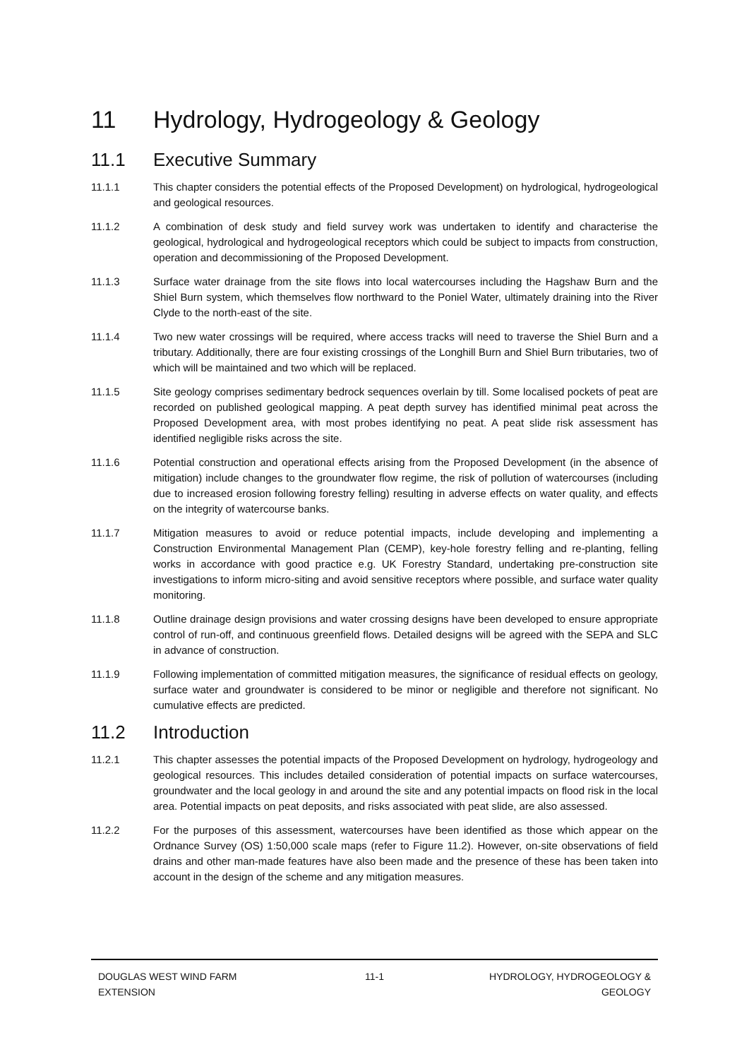11 Hydrology, Hydrogeology & Geology
11.1 Executive Summary
11.1.1 This chapter considers the potential effects of the Proposed Development) on hydrological, hydrogeological and geological resources.
11.1.2 A combination of desk study and field survey work was undertaken to identify and characterise the geological, hydrological and hydrogeological receptors which could be subject to impacts from construction, operation and decommissioning of the Proposed Development.
11.1.3 Surface water drainage from the site flows into local watercourses including the Hagshaw Burn and the Shiel Burn system, which themselves flow northward to the Poniel Water, ultimately draining into the River Clyde to the north-east of the site.
11.1.4 Two new water crossings will be required, where access tracks will need to traverse the Shiel Burn and a tributary. Additionally, there are four existing crossings of the Longhill Burn and Shiel Burn tributaries, two of which will be maintained and two which will be replaced.
11.1.5 Site geology comprises sedimentary bedrock sequences overlain by till. Some localised pockets of peat are recorded on published geological mapping. A peat depth survey has identified minimal peat across the Proposed Development area, with most probes identifying no peat. A peat slide risk assessment has identified negligible risks across the site.
11.1.6 Potential construction and operational effects arising from the Proposed Development (in the absence of mitigation) include changes to the groundwater flow regime, the risk of pollution of watercourses (including due to increased erosion following forestry felling) resulting in adverse effects on water quality, and effects on the integrity of watercourse banks.
11.1.7 Mitigation measures to avoid or reduce potential impacts, include developing and implementing a Construction Environmental Management Plan (CEMP), key-hole forestry felling and re-planting, felling works in accordance with good practice e.g. UK Forestry Standard, undertaking pre-construction site investigations to inform micro-siting and avoid sensitive receptors where possible, and surface water quality monitoring.
11.1.8 Outline drainage design provisions and water crossing designs have been developed to ensure appropriate control of run-off, and continuous greenfield flows. Detailed designs will be agreed with the SEPA and SLC in advance of construction.
11.1.9 Following implementation of committed mitigation measures, the significance of residual effects on geology, surface water and groundwater is considered to be minor or negligible and therefore not significant. No cumulative effects are predicted.
11.2 Introduction
11.2.1 This chapter assesses the potential impacts of the Proposed Development on hydrology, hydrogeology and geological resources. This includes detailed consideration of potential impacts on surface watercourses, groundwater and the local geology in and around the site and any potential impacts on flood risk in the local area. Potential impacts on peat deposits, and risks associated with peat slide, are also assessed.
11.2.2 For the purposes of this assessment, watercourses have been identified as those which appear on the Ordnance Survey (OS) 1:50,000 scale maps (refer to Figure 11.2). However, on-site observations of field drains and other man-made features have also been made and the presence of these has been taken into account in the design of the scheme and any mitigation measures.
DOUGLAS WEST WIND FARM
EXTENSION
11-1 HYDROLOGY, HYDROGEOLOGY &
GEOLOGY